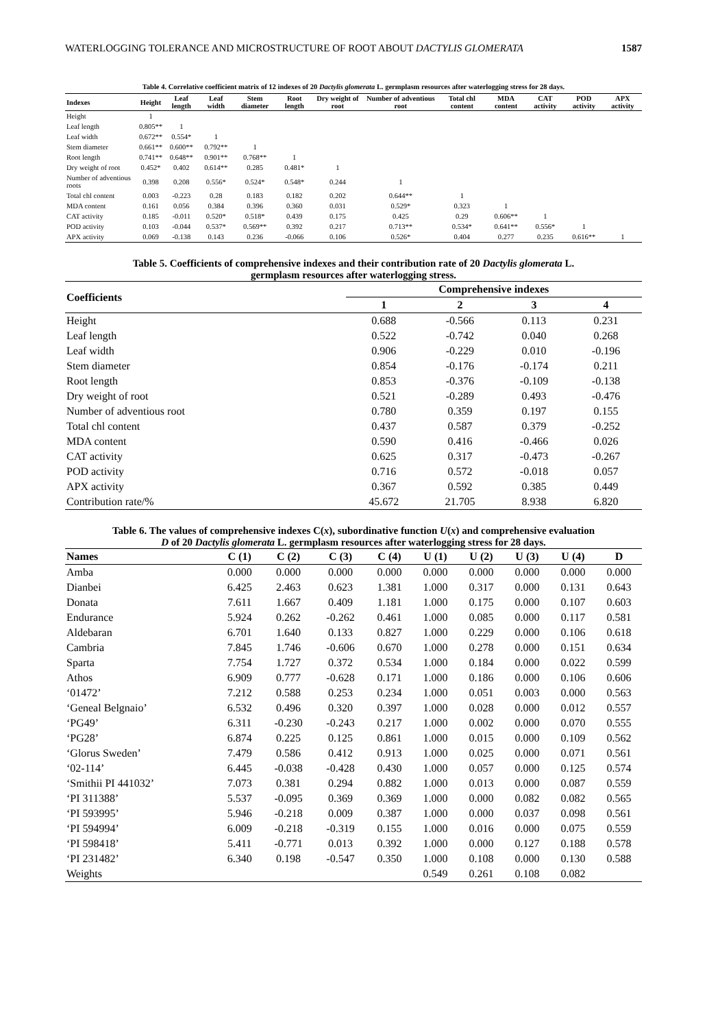WATERLOGGING TOLERANCE AND MICROSTRUCTURE OF ROOT ABOUT DACTYLIS GLOMERATA 1587
Table 4. Correlative coefficient matrix of 12 indexes of 20 Dactylis glomerata L. germplasm resources after waterlogging stress for 28 days.
| Indexes | Height | Leaf length | Leaf width | Stem diameter | Root length | Dry weight of root | Number of adventious root | Total chl content | MDA content | CAT activity | POD activity | APX activity |
| --- | --- | --- | --- | --- | --- | --- | --- | --- | --- | --- | --- | --- |
| Height | 1 | | | | | | | | | | | |
| Leaf length | 0.805** | 1 | | | | | | | | | | |
| Leaf width | 0.672** | 0.554* | 1 | | | | | | | | | |
| Stem diameter | 0.661** | 0.600** | 0.792** | 1 | | | | | | | | |
| Root length | 0.741** | 0.648** | 0.901** | 0.768** | 1 | | | | | | | |
| Dry weight of root | 0.452* | 0.402 | 0.614** | 0.285 | 0.481* | 1 | | | | | | |
| Number of adventious roots | 0.398 | 0.208 | 0.556* | 0.524* | 0.548* | 0.244 | 1 | | | | | |
| Total chl content | 0.003 | -0.223 | 0.28 | 0.183 | 0.182 | 0.202 | 0.644** | 1 | | | | |
| MDA content | 0.161 | 0.056 | 0.384 | 0.396 | 0.360 | 0.031 | 0.529* | 0.323 | 1 | | | |
| CAT activity | 0.185 | -0.011 | 0.520* | 0.518* | 0.439 | 0.175 | 0.425 | 0.29 | 0.606** | 1 | | |
| POD activity | 0.103 | -0.044 | 0.537* | 0.569** | 0.392 | 0.217 | 0.713** | 0.534* | 0.641** | 0.556* | 1 | |
| APX activity | 0.069 | -0.138 | 0.143 | 0.236 | -0.066 | 0.106 | 0.526* | 0.404 | 0.277 | 0.235 | 0.616** | 1 |
Table 5. Coefficients of comprehensive indexes and their contribution rate of 20 Dactylis glomerata L.
germplasm resources after waterlogging stress.
| Coefficients | Comprehensive indexes | | | |
| --- | --- | --- | --- | --- |
| | 1 | 2 | 3 | 4 |
| Height | 0.688 | -0.566 | 0.113 | 0.231 |
| Leaf length | 0.522 | -0.742 | 0.040 | 0.268 |
| Leaf width | 0.906 | -0.229 | 0.010 | -0.196 |
| Stem diameter | 0.854 | -0.176 | -0.174 | 0.211 |
| Root length | 0.853 | -0.376 | -0.109 | -0.138 |
| Dry weight of root | 0.521 | -0.289 | 0.493 | -0.476 |
| Number of adventious root | 0.780 | 0.359 | 0.197 | 0.155 |
| Total chl content | 0.437 | 0.587 | 0.379 | -0.252 |
| MDA content | 0.590 | 0.416 | -0.466 | 0.026 |
| CAT activity | 0.625 | 0.317 | -0.473 | -0.267 |
| POD activity | 0.716 | 0.572 | -0.018 | 0.057 |
| APX activity | 0.367 | 0.592 | 0.385 | 0.449 |
| Contribution rate/% | 45.672 | 21.705 | 8.938 | 6.820 |
Table 6. The values of comprehensive indexes C(x), subordinative function U(x) and comprehensive evaluation
D of 20 Dactylis glomerata L. germplasm resources after waterlogging stress for 28 days.
| Names | C (1) | C (2) | C (3) | C (4) | U (1) | U (2) | U (3) | U (4) | D |
| --- | --- | --- | --- | --- | --- | --- | --- | --- | --- |
| Amba | 0.000 | 0.000 | 0.000 | 0.000 | 0.000 | 0.000 | 0.000 | 0.000 | 0.000 |
| Dianbei | 6.425 | 2.463 | 0.623 | 1.381 | 1.000 | 0.317 | 0.000 | 0.131 | 0.643 |
| Donata | 7.611 | 1.667 | 0.409 | 1.181 | 1.000 | 0.175 | 0.000 | 0.107 | 0.603 |
| Endurance | 5.924 | 0.262 | -0.262 | 0.461 | 1.000 | 0.085 | 0.000 | 0.117 | 0.581 |
| Aldebaran | 6.701 | 1.640 | 0.133 | 0.827 | 1.000 | 0.229 | 0.000 | 0.106 | 0.618 |
| Cambria | 7.845 | 1.746 | -0.606 | 0.670 | 1.000 | 0.278 | 0.000 | 0.151 | 0.634 |
| Sparta | 7.754 | 1.727 | 0.372 | 0.534 | 1.000 | 0.184 | 0.000 | 0.022 | 0.599 |
| Athos | 6.909 | 0.777 | -0.628 | 0.171 | 1.000 | 0.186 | 0.000 | 0.106 | 0.606 |
| ‘01472’ | 7.212 | 0.588 | 0.253 | 0.234 | 1.000 | 0.051 | 0.003 | 0.000 | 0.563 |
| ‘Geneal Belgnaio’ | 6.532 | 0.496 | 0.320 | 0.397 | 1.000 | 0.028 | 0.000 | 0.012 | 0.557 |
| ‘PG49’ | 6.311 | -0.230 | -0.243 | 0.217 | 1.000 | 0.002 | 0.000 | 0.070 | 0.555 |
| ‘PG28’ | 6.874 | 0.225 | 0.125 | 0.861 | 1.000 | 0.015 | 0.000 | 0.109 | 0.562 |
| ‘Glorus Sweden’ | 7.479 | 0.586 | 0.412 | 0.913 | 1.000 | 0.025 | 0.000 | 0.071 | 0.561 |
| ‘02-114’ | 6.445 | -0.038 | -0.428 | 0.430 | 1.000 | 0.057 | 0.000 | 0.125 | 0.574 |
| ‘Smithii PI 441032’ | 7.073 | 0.381 | 0.294 | 0.882 | 1.000 | 0.013 | 0.000 | 0.087 | 0.559 |
| ‘PI 311388’ | 5.537 | -0.095 | 0.369 | 0.369 | 1.000 | 0.000 | 0.082 | 0.082 | 0.565 |
| ‘PI 593995’ | 5.946 | -0.218 | 0.009 | 0.387 | 1.000 | 0.000 | 0.037 | 0.098 | 0.561 |
| ‘PI 594994’ | 6.009 | -0.218 | -0.319 | 0.155 | 1.000 | 0.016 | 0.000 | 0.075 | 0.559 |
| ‘PI 598418’ | 5.411 | -0.771 | 0.013 | 0.392 | 1.000 | 0.000 | 0.127 | 0.188 | 0.578 |
| ‘PI 231482’ | 6.340 | 0.198 | -0.547 | 0.350 | 1.000 | 0.108 | 0.000 | 0.130 | 0.588 |
| Weights | | | | | 0.549 | 0.261 | 0.108 | 0.082 | |